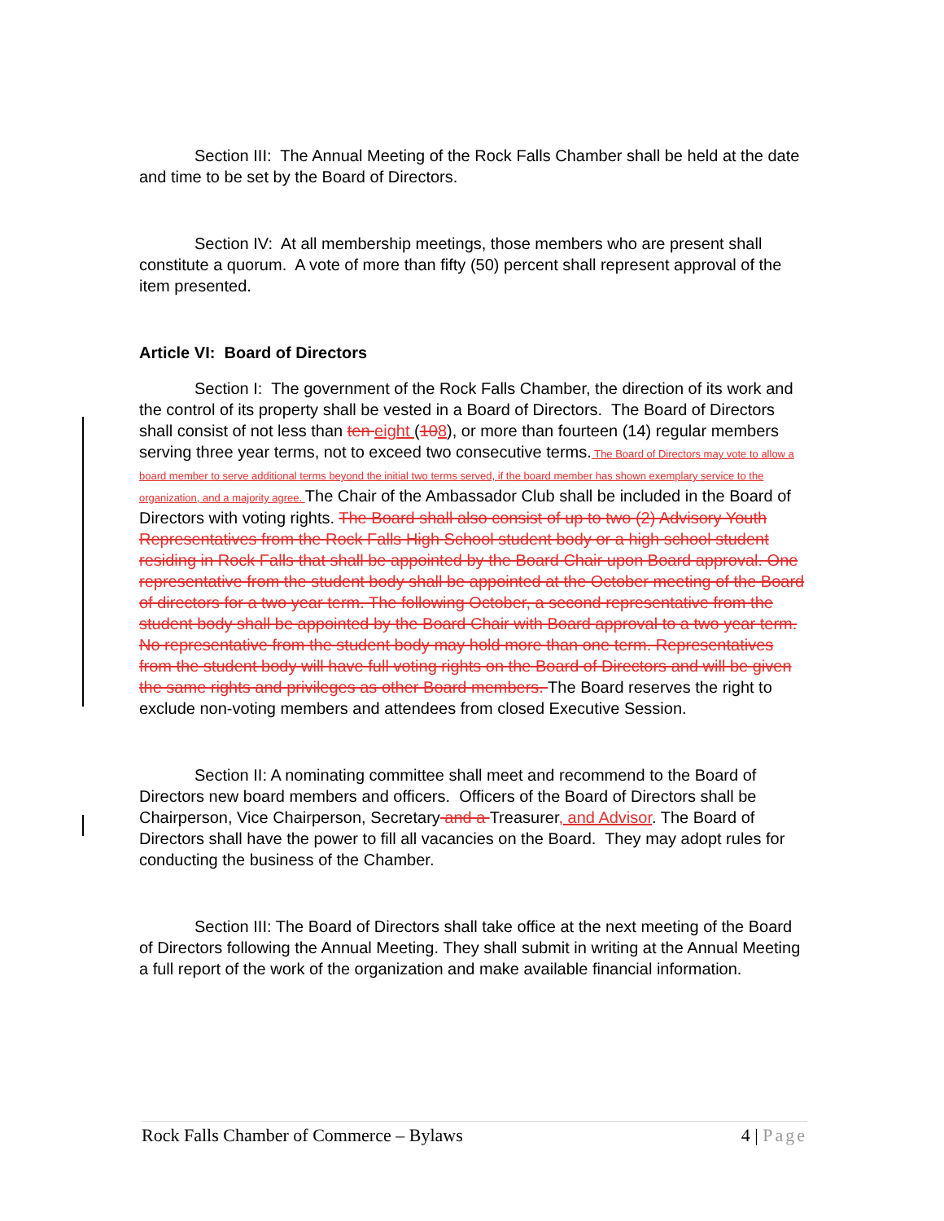Section III: The Annual Meeting of the Rock Falls Chamber shall be held at the date and time to be set by the Board of Directors.
Section IV: At all membership meetings, those members who are present shall constitute a quorum. A vote of more than fifty (50) percent shall represent approval of the item presented.
Article VI: Board of Directors
Section I: The government of the Rock Falls Chamber, the direction of its work and the control of its property shall be vested in a Board of Directors. The Board of Directors shall consist of not less than ten eight (108), or more than fourteen (14) regular members serving three year terms, not to exceed two consecutive terms. The Board of Directors may vote to allow a board member to serve additional terms beyond the initial two terms served, if the board member has shown exemplary service to the organization, and a majority agree. The Chair of the Ambassador Club shall be included in the Board of Directors with voting rights. The Board shall also consist of up to two (2) Advisory Youth Representatives from the Rock Falls High School student body or a high school student residing in Rock Falls that shall be appointed by the Board Chair upon Board approval. One representative from the student body shall be appointed at the October meeting of the Board of directors for a two year term. The following October, a second representative from the student body shall be appointed by the Board Chair with Board approval to a two year term. No representative from the student body may hold more than one term. Representatives from the student body will have full voting rights on the Board of Directors and will be given the same rights and privileges as other Board members. The Board reserves the right to exclude non-voting members and attendees from closed Executive Session.
Section II: A nominating committee shall meet and recommend to the Board of Directors new board members and officers. Officers of the Board of Directors shall be Chairperson, Vice Chairperson, Secretary and a Treasurer, and Advisor. The Board of Directors shall have the power to fill all vacancies on the Board. They may adopt rules for conducting the business of the Chamber.
Section III: The Board of Directors shall take office at the next meeting of the Board of Directors following the Annual Meeting. They shall submit in writing at the Annual Meeting a full report of the work of the organization and make available financial information.
Rock Falls Chamber of Commerce – Bylaws 4 | Page